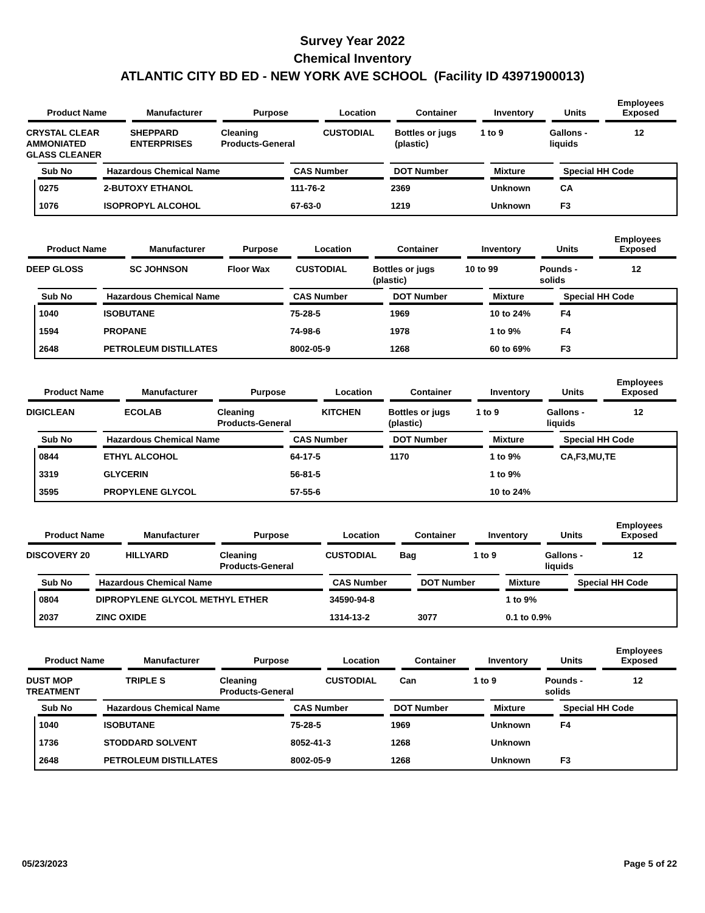Survey Year 2022
Chemical Inventory
ATLANTIC CITY BD ED - NEW YORK AVE SCHOOL (Facility ID 43971900013)
| Product Name | Manufacturer | Purpose | Location | Container | Inventory | Units | Employees Exposed |
| --- | --- | --- | --- | --- | --- | --- | --- |
| CRYSTAL CLEAR AMMONIATED GLASS CLEANER | SHEPPARD ENTERPRISES | Cleaning Products-General | CUSTODIAL | Bottles or jugs (plastic) | 1 to 9 | Gallons - liquids | 12 |
| Sub No | Hazardous Chemical Name | CAS Number | DOT Number | Mixture | Special HH Code |
| --- | --- | --- | --- | --- | --- |
| 0275 | 2-BUTOXY ETHANOL | 111-76-2 | 2369 | Unknown | CA |
| 1076 | ISOPROPYL ALCOHOL | 67-63-0 | 1219 | Unknown | F3 |
| Product Name | Manufacturer | Purpose | Location | Container | Inventory | Units | Employees Exposed |
| --- | --- | --- | --- | --- | --- | --- | --- |
| DEEP GLOSS | SC JOHNSON | Floor Wax | CUSTODIAL | Bottles or jugs (plastic) | 10 to 99 | Pounds - solids | 12 |
| Sub No | Hazardous Chemical Name | CAS Number | DOT Number | Mixture | Special HH Code |
| --- | --- | --- | --- | --- | --- |
| 1040 | ISOBUTANE | 75-28-5 | 1969 | 10 to 24% | F4 |
| 1594 | PROPANE | 74-98-6 | 1978 | 1 to 9% | F4 |
| 2648 | PETROLEUM DISTILLATES | 8002-05-9 | 1268 | 60 to 69% | F3 |
| Product Name | Manufacturer | Purpose | Location | Container | Inventory | Units | Employees Exposed |
| --- | --- | --- | --- | --- | --- | --- | --- |
| DIGICLEAN | ECOLAB | Cleaning Products-General | KITCHEN | Bottles or jugs (plastic) | 1 to 9 | Gallons - liquids | 12 |
| Sub No | Hazardous Chemical Name | CAS Number | DOT Number | Mixture | Special HH Code |
| --- | --- | --- | --- | --- | --- |
| 0844 | ETHYL ALCOHOL | 64-17-5 | 1170 | 1 to 9% | CA,F3,MU,TE |
| 3319 | GLYCERIN | 56-81-5 | | 1 to 9% | |
| 3595 | PROPYLENE GLYCOL | 57-55-6 | | 10 to 24% | |
| Product Name | Manufacturer | Purpose | Location | Container | Inventory | Units | Employees Exposed |
| --- | --- | --- | --- | --- | --- | --- | --- |
| DISCOVERY 20 | HILLYARD | Cleaning Products-General | CUSTODIAL | Bag | 1 to 9 | Gallons - liquids | 12 |
| Sub No | Hazardous Chemical Name | CAS Number | DOT Number | Mixture | Special HH Code |
| --- | --- | --- | --- | --- | --- |
| 0804 | DIPROPYLENE GLYCOL METHYL ETHER | 34590-94-8 | | 1 to 9% | |
| 2037 | ZINC OXIDE | 1314-13-2 | 3077 | 0.1 to 0.9% | |
| Product Name | Manufacturer | Purpose | Location | Container | Inventory | Units | Employees Exposed |
| --- | --- | --- | --- | --- | --- | --- | --- |
| DUST MOP TREATMENT | TRIPLE S | Cleaning Products-General | CUSTODIAL | Can | 1 to 9 | Pounds - solids | 12 |
| Sub No | Hazardous Chemical Name | CAS Number | DOT Number | Mixture | Special HH Code |
| --- | --- | --- | --- | --- | --- |
| 1040 | ISOBUTANE | 75-28-5 | 1969 | Unknown | F4 |
| 1736 | STODDARD SOLVENT | 8052-41-3 | 1268 | Unknown | |
| 2648 | PETROLEUM DISTILLATES | 8002-05-9 | 1268 | Unknown | F3 |
05/23/2023 Page 5 of 22